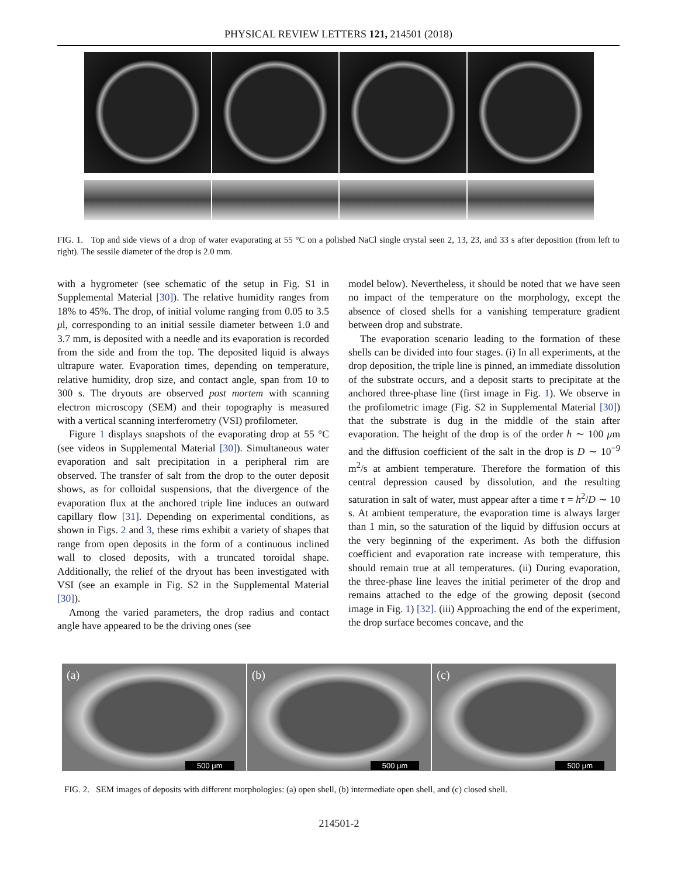PHYSICAL REVIEW LETTERS 121, 214501 (2018)
FIG. 1. Top and side views of a drop of water evaporating at 55 °C on a polished NaCl single crystal seen 2, 13, 23, and 33 s after deposition (from left to right). The sessile diameter of the drop is 2.0 mm.
with a hygrometer (see schematic of the setup in Fig. S1 in Supplemental Material [30]). The relative humidity ranges from 18% to 45%. The drop, of initial volume ranging from 0.05 to 3.5 μl, corresponding to an initial sessile diameter between 1.0 and 3.7 mm, is deposited with a needle and its evaporation is recorded from the side and from the top. The deposited liquid is always ultrapure water. Evaporation times, depending on temperature, relative humidity, drop size, and contact angle, span from 10 to 300 s. The dryouts are observed post mortem with scanning electron microscopy (SEM) and their topography is measured with a vertical scanning interferometry (VSI) profilometer.
Figure 1 displays snapshots of the evaporating drop at 55 °C (see videos in Supplemental Material [30]). Simultaneous water evaporation and salt precipitation in a peripheral rim are observed. The transfer of salt from the drop to the outer deposit shows, as for colloidal suspensions, that the divergence of the evaporation flux at the anchored triple line induces an outward capillary flow [31]. Depending on experimental conditions, as shown in Figs. 2 and 3, these rims exhibit a variety of shapes that range from open deposits in the form of a continuous inclined wall to closed deposits, with a truncated toroidal shape. Additionally, the relief of the dryout has been investigated with VSI (see an example in Fig. S2 in the Supplemental Material [30]).
Among the varied parameters, the drop radius and contact angle have appeared to be the driving ones (see
model below). Nevertheless, it should be noted that we have seen no impact of the temperature on the morphology, except the absence of closed shells for a vanishing temperature gradient between drop and substrate.
The evaporation scenario leading to the formation of these shells can be divided into four stages. (i) In all experiments, at the drop deposition, the triple line is pinned, an immediate dissolution of the substrate occurs, and a deposit starts to precipitate at the anchored three-phase line (first image in Fig. 1). We observe in the profilometric image (Fig. S2 in Supplemental Material [30]) that the substrate is dug in the middle of the stain after evaporation. The height of the drop is of the order h ∼ 100 μm and the diffusion coefficient of the salt in the drop is D ∼ 10<sup>−9</sup> m<sup>2</sup>/s at ambient temperature. Therefore the formation of this central depression caused by dissolution, and the resulting saturation in salt of water, must appear after a time τ = h<sup>2</sup>/D ∼ 10 s. At ambient temperature, the evaporation time is always larger than 1 min, so the saturation of the liquid by diffusion occurs at the very beginning of the experiment. As both the diffusion coefficient and evaporation rate increase with temperature, this should remain true at all temperatures. (ii) During evaporation, the three-phase line leaves the initial perimeter of the drop and remains attached to the edge of the growing deposit (second image in Fig. 1) [32]. (iii) Approaching the end of the experiment, the drop surface becomes concave, and the
(a)
500 μm
(b)
500 μm
(c)
500 μm
FIG. 2. SEM images of deposits with different morphologies: (a) open shell, (b) intermediate open shell, and (c) closed shell.
214501-2